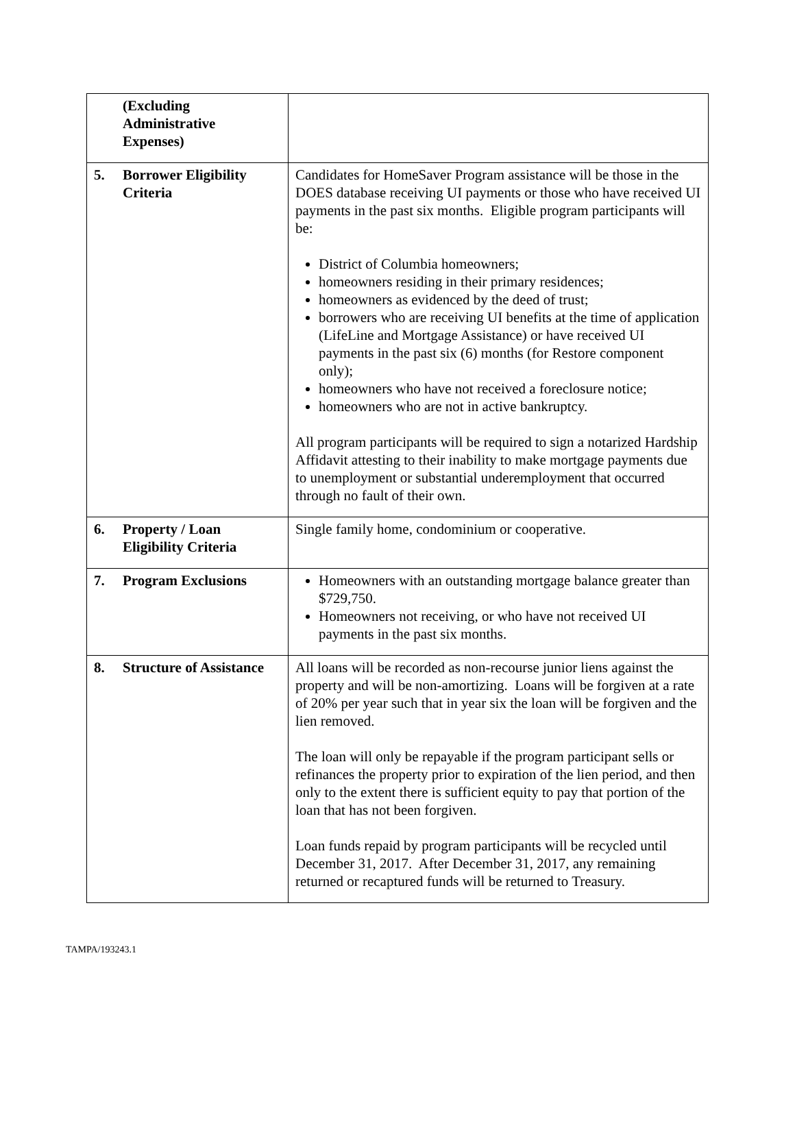| (Excluding Administrative Expenses) | |
| 5. Borrower Eligibility Criteria | Candidates for HomeSaver Program assistance will be those in the DOES database receiving UI payments or those who have received UI payments in the past six months. Eligible program participants will be: District of Columbia homeowners; homeowners residing in their primary residences; homeowners as evidenced by the deed of trust; borrowers who are receiving UI benefits at the time of application (LifeLine and Mortgage Assistance) or have received UI payments in the past six (6) months (for Restore component only); homeowners who have not received a foreclosure notice; homeowners who are not in active bankruptcy. All program participants will be required to sign a notarized Hardship Affidavit attesting to their inability to make mortgage payments due to unemployment or substantial underemployment that occurred through no fault of their own. |
| 6. Property / Loan Eligibility Criteria | Single family home, condominium or cooperative. |
| 7. Program Exclusions | Homeowners with an outstanding mortgage balance greater than $729,750. Homeowners not receiving, or who have not received UI payments in the past six months. |
| 8. Structure of Assistance | All loans will be recorded as non-recourse junior liens against the property and will be non-amortizing. Loans will be forgiven at a rate of 20% per year such that in year six the loan will be forgiven and the lien removed. The loan will only be repayable if the program participant sells or refinances the property prior to expiration of the lien period, and then only to the extent there is sufficient equity to pay that portion of the loan that has not been forgiven. Loan funds repaid by program participants will be recycled until December 31, 2017. After December 31, 2017, any remaining returned or recaptured funds will be returned to Treasury. |
TAMPA/193243.1